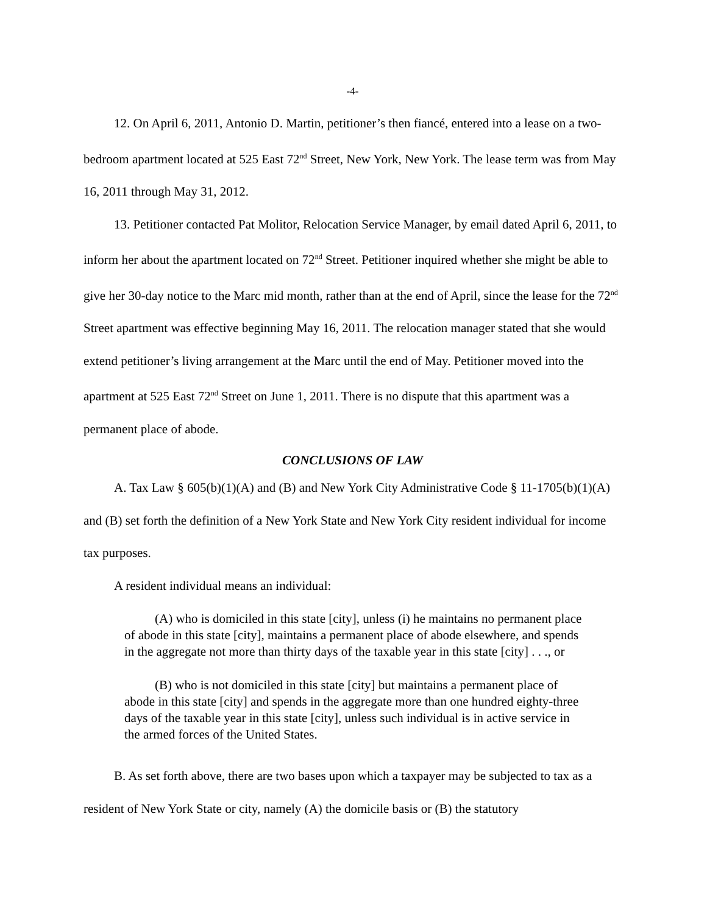-4-
12. On April 6, 2011, Antonio D. Martin, petitioner’s then fiancé, entered into a lease on a two-bedroom apartment located at 525 East 72<sup>nd</sup> Street, New York, New York. The lease term was from May 16, 2011 through May 31, 2012.
13. Petitioner contacted Pat Molitor, Relocation Service Manager, by email dated April 6, 2011, to inform her about the apartment located on 72<sup>nd</sup> Street. Petitioner inquired whether she might be able to give her 30-day notice to the Marc mid month, rather than at the end of April, since the lease for the 72<sup>nd</sup> Street apartment was effective beginning May 16, 2011. The relocation manager stated that she would extend petitioner’s living arrangement at the Marc until the end of May. Petitioner moved into the apartment at 525 East 72<sup>nd</sup> Street on June 1, 2011. There is no dispute that this apartment was a permanent place of abode.
CONCLUSIONS OF LAW
A. Tax Law § 605(b)(1)(A) and (B) and New York City Administrative Code § 11-1705(b)(1)(A) and (B) set forth the definition of a New York State and New York City resident individual for income tax purposes.
A resident individual means an individual:
(A) who is domiciled in this state [city], unless (i) he maintains no permanent place of abode in this state [city], maintains a permanent place of abode elsewhere, and spends in the aggregate not more than thirty days of the taxable year in this state [city] . . ., or
(B) who is not domiciled in this state [city] but maintains a permanent place of abode in this state [city] and spends in the aggregate more than one hundred eighty-three days of the taxable year in this state [city], unless such individual is in active service in the armed forces of the United States.
B. As set forth above, there are two bases upon which a taxpayer may be subjected to tax as a resident of New York State or city, namely (A) the domicile basis or (B) the statutory